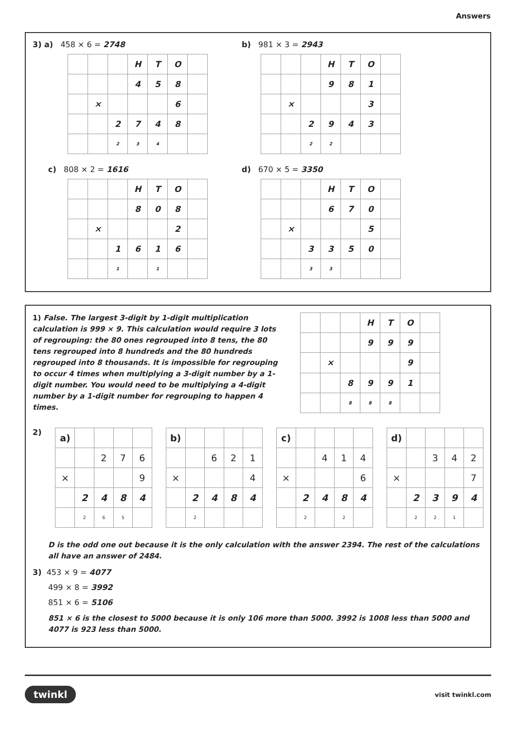Answers
3) a) 458 × 6 = 2748
| | | | H | T | O | |
| | | | 4 | 5 | 8 | |
| | × | | | | 6 | |
| | | 2 | 7 | 4 | 8 | |
| | | 2 | 3 | 4 | | |
b) 981 × 3 = 2943
| | | | H | T | O | |
| | | | 9 | 8 | 1 | |
| | × | | | | 3 | |
| | | 2 | 9 | 4 | 3 | |
| | | 2 | 2 | | | |
c) 808 × 2 = 1616
| | | | H | T | O | |
| | | | 8 | 0 | 8 | |
| | × | | | | 2 | |
| | | 1 | 6 | 1 | 6 | |
| | | 1 | | 1 | | |
d) 670 × 5 = 3350
| | | | H | T | O | |
| | | | 6 | 7 | 0 | |
| | × | | | | 5 | |
| | | 3 | 3 | 5 | 0 | |
| | | 3 | 3 | | | |
1) False. The largest 3-digit by 1-digit multiplication calculation is 999 × 9. This calculation would require 3 lots of regrouping: the 80 ones regrouped into 8 tens, the 80 tens regrouped into 8 hundreds and the 80 hundreds regrouped into 8 thousands. It is impossible for regrouping to occur 4 times when multiplying a 3-digit number by a 1-digit number. You would need to be multiplying a 4-digit number by a 1-digit number for regrouping to happen 4 times.
| | | | H | T | O | |
| | | | 9 | 9 | 9 | |
| | × | | | | 9 | |
| | | 8 | 9 | 9 | 1 | |
| | | 8 | 8 | 8 | | |
2)
| a) | | | | |
| | | 2 | 7 | 6 |
| × | | | | 9 |
| | 2 | 4 | 8 | 4 |
| | 2 | 6 | 5 | |
| b) | | | | |
| | | 6 | 2 | 1 |
| × | | | | 4 |
| | 2 | 4 | 8 | 4 |
| | 2 | | | |
| c) | | | | |
| | | 4 | 1 | 4 |
| × | | | | 6 |
| | 2 | 4 | 8 | 4 |
| | 2 | | 2 | |
| d) | | | | |
| | | 3 | 4 | 2 |
| × | | | | 7 |
| | 2 | 3 | 9 | 4 |
| | 2 | 2 | 1 | |
D is the odd one out because it is the only calculation with the answer 2394. The rest of the calculations all have an answer of 2484.
3) 453 × 9 = 4077
499 × 8 = 3992
851 × 6 = 5106
851 × 6 is the closest to 5000 because it is only 106 more than 5000. 3992 is 1008 less than 5000 and 4077 is 923 less than 5000.
twinkl visit twinkl.com